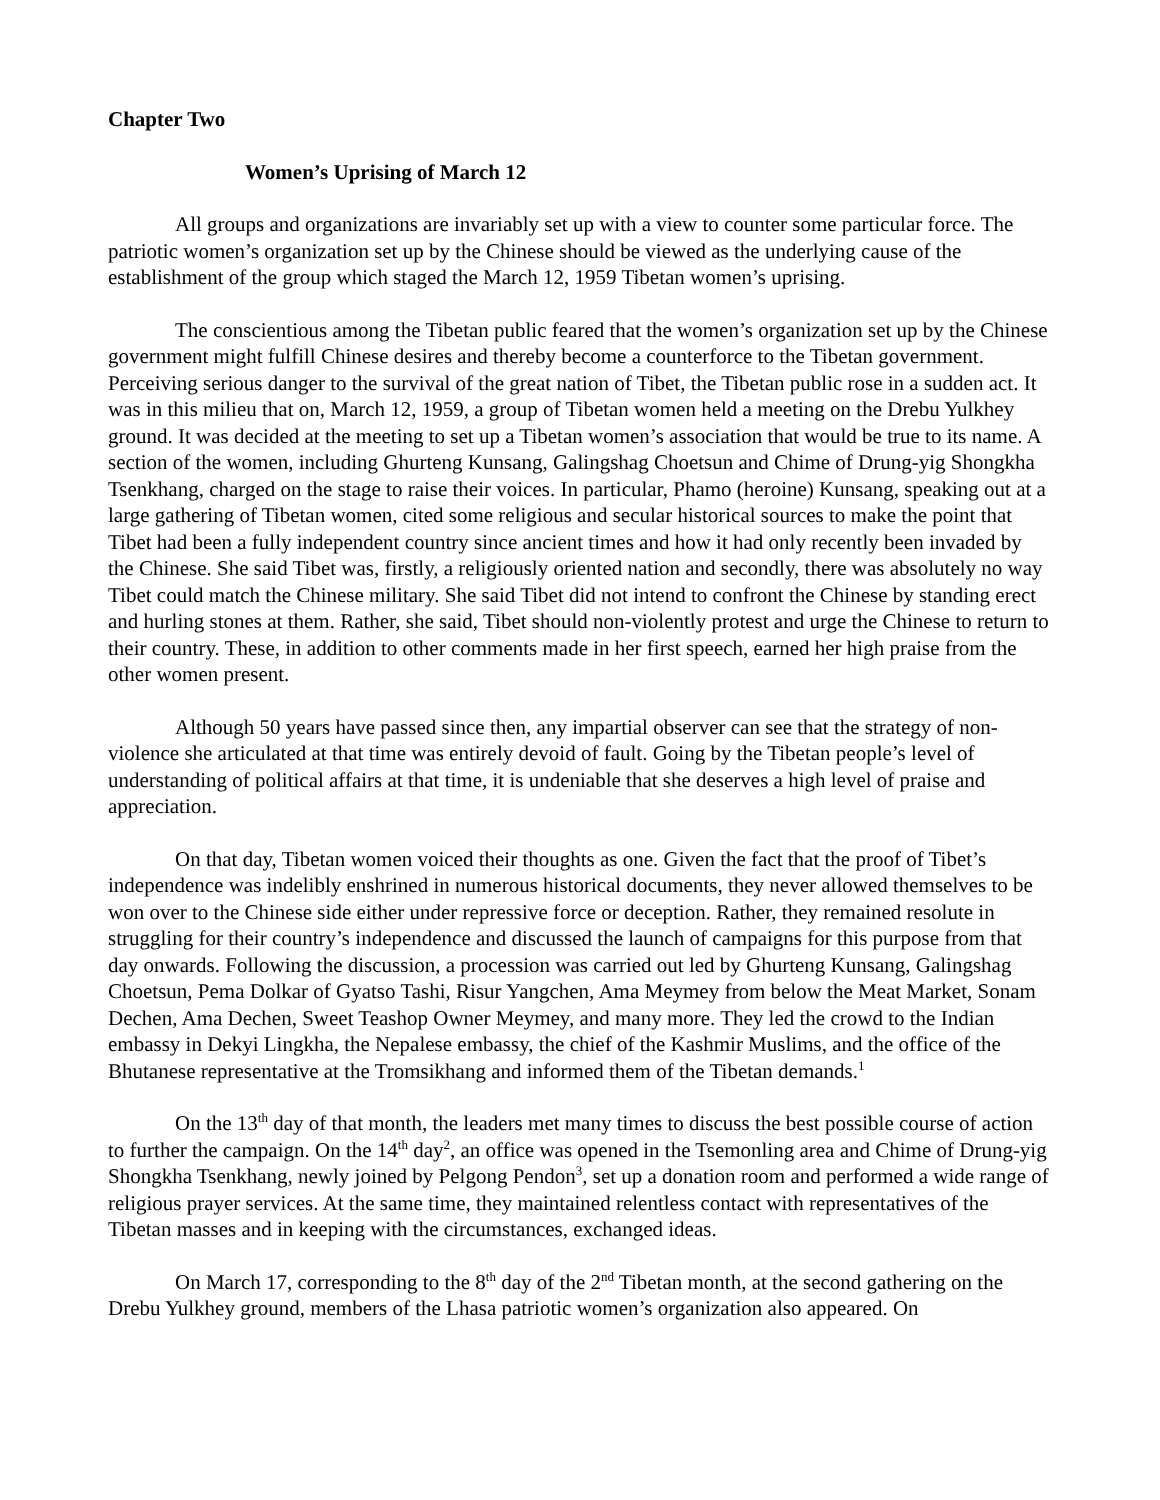Chapter Two
Women’s Uprising of March 12
All groups and organizations are invariably set up with a view to counter some particular force. The patriotic women’s organization set up by the Chinese should be viewed as the underlying cause of the establishment of the group which staged the March 12, 1959 Tibetan women’s uprising.
The conscientious among the Tibetan public feared that the women’s organization set up by the Chinese government might fulfill Chinese desires and thereby become a counterforce to the Tibetan government. Perceiving serious danger to the survival of the great nation of Tibet, the Tibetan public rose in a sudden act. It was in this milieu that on, March 12, 1959, a group of Tibetan women held a meeting on the Drebu Yulkhey ground. It was decided at the meeting to set up a Tibetan women’s association that would be true to its name. A section of the women, including Ghurteng Kunsang, Galingshag Choetsun and Chime of Drung-yig Shongkha Tsenkhang, charged on the stage to raise their voices. In particular, Phamo (heroine) Kunsang, speaking out at a large gathering of Tibetan women, cited some religious and secular historical sources to make the point that Tibet had been a fully independent country since ancient times and how it had only recently been invaded by the Chinese. She said Tibet was, firstly, a religiously oriented nation and secondly, there was absolutely no way Tibet could match the Chinese military. She said Tibet did not intend to confront the Chinese by standing erect and hurling stones at them. Rather, she said, Tibet should non-violently protest and urge the Chinese to return to their country. These, in addition to other comments made in her first speech, earned her high praise from the other women present.
Although 50 years have passed since then, any impartial observer can see that the strategy of non-violence she articulated at that time was entirely devoid of fault. Going by the Tibetan people’s level of understanding of political affairs at that time, it is undeniable that she deserves a high level of praise and appreciation.
On that day, Tibetan women voiced their thoughts as one. Given the fact that the proof of Tibet’s independence was indelibly enshrined in numerous historical documents, they never allowed themselves to be won over to the Chinese side either under repressive force or deception. Rather, they remained resolute in struggling for their country’s independence and discussed the launch of campaigns for this purpose from that day onwards. Following the discussion, a procession was carried out led by Ghurteng Kunsang, Galingshag Choetsun, Pema Dolkar of Gyatso Tashi, Risur Yangchen, Ama Meymey from below the Meat Market, Sonam Dechen, Ama Dechen, Sweet Teashop Owner Meymey, and many more. They led the crowd to the Indian embassy in Dekyi Lingkha, the Nepalese embassy, the chief of the Kashmir Muslims, and the office of the Bhutanese representative at the Tromsikhang and informed them of the Tibetan demands.<sup>1</sup>
On the 13<sup>th</sup> day of that month, the leaders met many times to discuss the best possible course of action to further the campaign. On the 14<sup>th</sup> day<sup>2</sup>, an office was opened in the Tsemonling area and Chime of Drung-yig Shongkha Tsenkhang, newly joined by Pelgong Pendon<sup>3</sup>, set up a donation room and performed a wide range of religious prayer services. At the same time, they maintained relentless contact with representatives of the Tibetan masses and in keeping with the circumstances, exchanged ideas.
On March 17, corresponding to the 8<sup>th</sup> day of the 2<sup>nd</sup> Tibetan month, at the second gathering on the Drebu Yulkhey ground, members of the Lhasa patriotic women’s organization also appeared. On